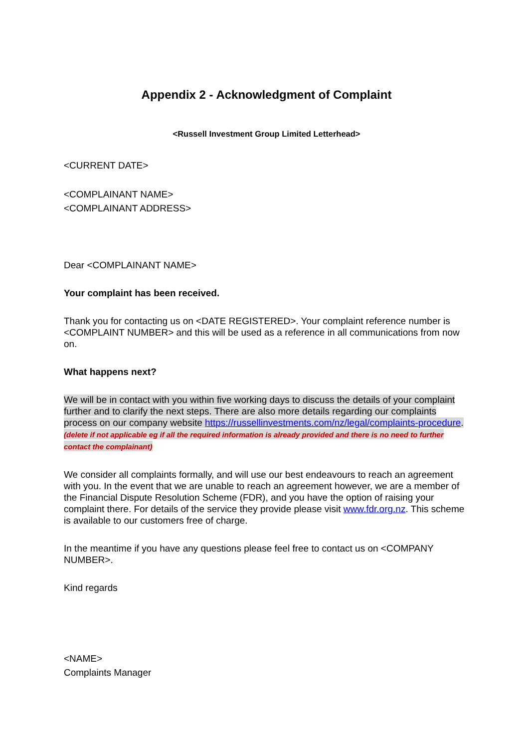Appendix 2 - Acknowledgment of Complaint
<Russell Investment Group Limited Letterhead>
<CURRENT DATE>
<COMPLAINANT NAME>
<COMPLAINANT ADDRESS>
Dear <COMPLAINANT NAME>
Your complaint has been received.
Thank you for contacting us on <DATE REGISTERED>. Your complaint reference number is <COMPLAINT NUMBER> and this will be used as a reference in all communications from now on.
What happens next?
We will be in contact with you within five working days to discuss the details of your complaint further and to clarify the next steps. There are also more details regarding our complaints process on our company website https://russellinvestments.com/nz/legal/complaints-procedure. (delete if not applicable eg if all the required information is already provided and there is no need to further contact the complainant)
We consider all complaints formally, and will use our best endeavours to reach an agreement with you. In the event that we are unable to reach an agreement however, we are a member of the Financial Dispute Resolution Scheme (FDR), and you have the option of raising your complaint there. For details of the service they provide please visit www.fdr.org.nz. This scheme is available to our customers free of charge.
In the meantime if you have any questions please feel free to contact us on <COMPANY NUMBER>.
Kind regards
<NAME>
Complaints Manager